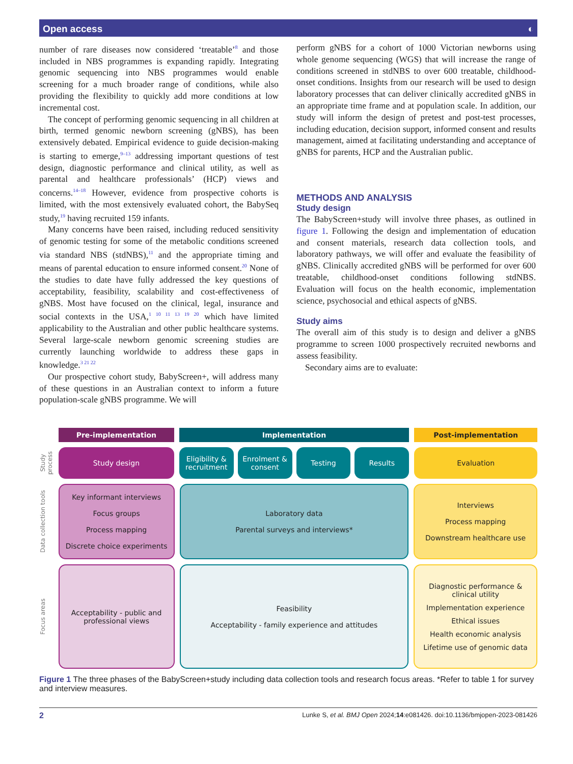Open access ◐
number of rare diseases now considered ‘treatable’<sup>8</sup> and those included in NBS programmes is expanding rapidly. Integrating genomic sequencing into NBS programmes would enable screening for a much broader range of conditions, while also providing the flexibility to quickly add more conditions at low incremental cost.
The concept of performing genomic sequencing in all children at birth, termed genomic newborn screening (gNBS), has been extensively debated. Empirical evidence to guide decision-making is starting to emerge,<sup>9–13</sup> addressing important questions of test design, diagnostic performance and clinical utility, as well as parental and healthcare professionals’ (HCP) views and concerns.<sup>14–18</sup> However, evidence from prospective cohorts is limited, with the most extensively evaluated cohort, the BabySeq study,<sup>19</sup> having recruited 159 infants.
Many concerns have been raised, including reduced sensitivity of genomic testing for some of the metabolic conditions screened via standard NBS (stdNBS),<sup>11</sup> and the appropriate timing and means of parental education to ensure informed consent.<sup>20</sup> None of the studies to date have fully addressed the key questions of acceptability, feasibility, scalability and cost-effectiveness of gNBS. Most have focused on the clinical, legal, insurance and social contexts in the USA,<sup>1 10 11 13 19 20</sup> which have limited applicability to the Australian and other public healthcare systems. Several large-scale newborn genomic screening studies are currently launching worldwide to address these gaps in knowledge.<sup>3 21 22</sup>
Our prospective cohort study, BabyScreen+, will address many of these questions in an Australian context to inform a future population-scale gNBS programme. We will
perform gNBS for a cohort of 1000 Victorian newborns using whole genome sequencing (WGS) that will increase the range of conditions screened in stdNBS to over 600 treatable, childhood-onset conditions. Insights from our research will be used to design laboratory processes that can deliver clinically accredited gNBS in an appropriate time frame and at population scale. In addition, our study will inform the design of pretest and post-test processes, including education, decision support, informed consent and results management, aimed at facilitating understanding and acceptance of gNBS for parents, HCP and the Australian public.
METHODS AND ANALYSIS
Study design
The BabyScreen+study will involve three phases, as outlined in figure 1. Following the design and implementation of education and consent materials, research data collection tools, and laboratory pathways, we will offer and evaluate the feasibility of gNBS. Clinically accredited gNBS will be performed for over 600 treatable, childhood-onset conditions following stdNBS. Evaluation will focus on the health economic, implementation science, psychosocial and ethical aspects of gNBS.
Study aims
The overall aim of this study is to design and deliver a gNBS programme to screen 1000 prospectively recruited newborns and assess feasibility.
Secondary aims are to evaluate:
Pre-implementation Implementation Post-implementation
Study process
Study design Eligibility & recruitment Enrolment & consent Testing Results
Evaluation
Data collection tools
Key informant interviews
Focus groups
Process mapping
Discrete choice experiments
Laboratory data
Parental surveys and interviews*
Interviews
Process mapping
Downstream healthcare use
Focus areas
Acceptability - public and professional views
Feasibility
Acceptability - family experience and attitudes
Diagnostic performance & clinical utility
Implementation experience
Ethical issues
Health economic analysis
Lifetime use of genomic data
Figure 1 The three phases of the BabyScreen+study including data collection tools and research focus areas. *Refer to table 1 for survey and interview measures.
2 Lunke S, et al. BMJ Open 2024;14:e081426. doi:10.1136/bmjopen-2023-081426